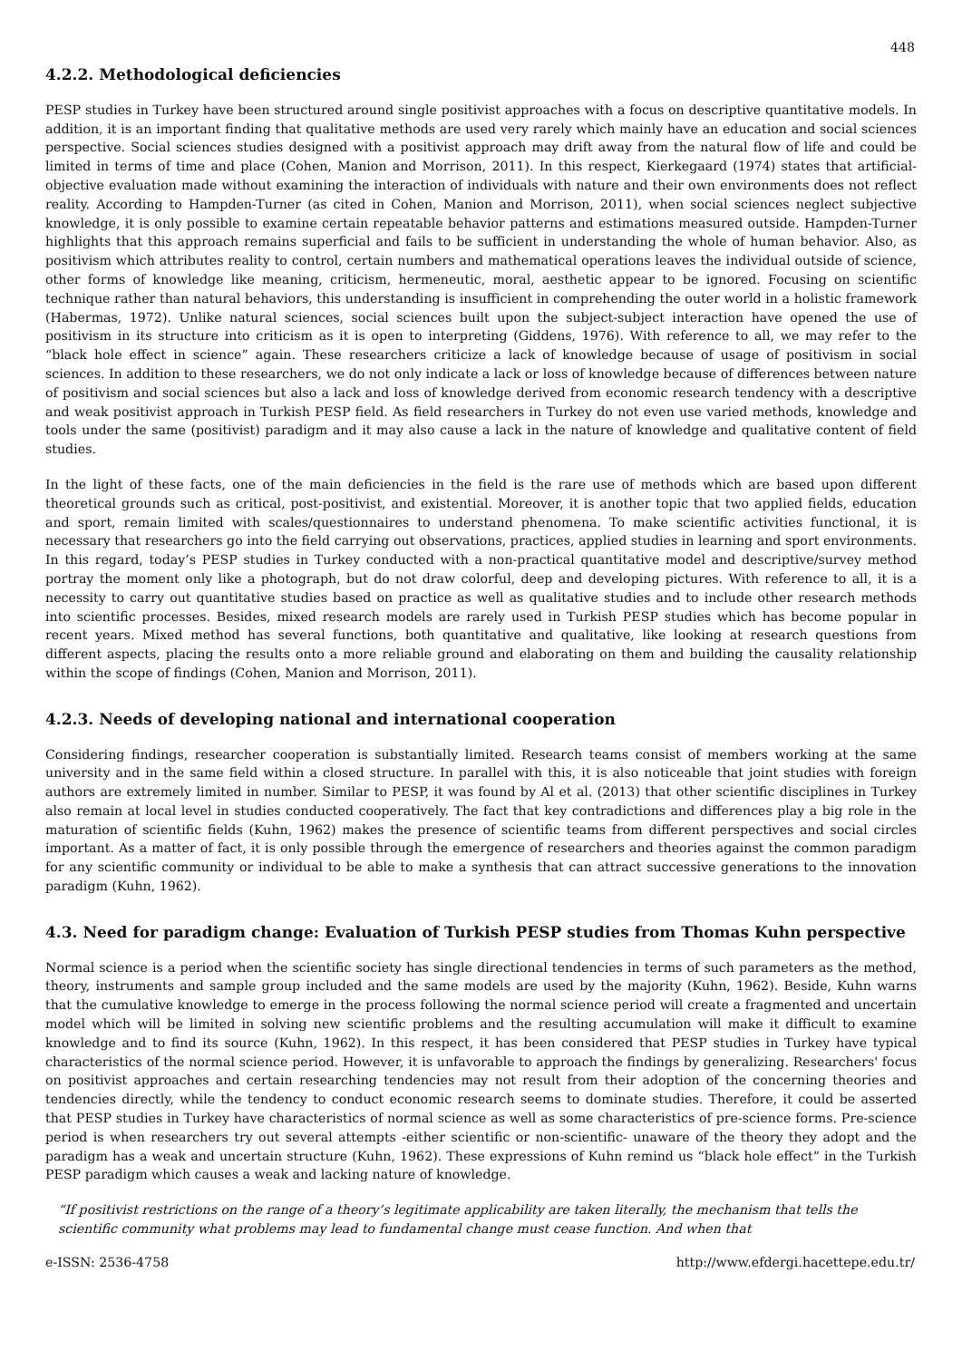448
4.2.2. Methodological deficiencies
PESP studies in Turkey have been structured around single positivist approaches with a focus on descriptive quantitative models. In addition, it is an important finding that qualitative methods are used very rarely which mainly have an education and social sciences perspective. Social sciences studies designed with a positivist approach may drift away from the natural flow of life and could be limited in terms of time and place (Cohen, Manion and Morrison, 2011). In this respect, Kierkegaard (1974) states that artificial-objective evaluation made without examining the interaction of individuals with nature and their own environments does not reflect reality. According to Hampden-Turner (as cited in Cohen, Manion and Morrison, 2011), when social sciences neglect subjective knowledge, it is only possible to examine certain repeatable behavior patterns and estimations measured outside. Hampden-Turner highlights that this approach remains superficial and fails to be sufficient in understanding the whole of human behavior. Also, as positivism which attributes reality to control, certain numbers and mathematical operations leaves the individual outside of science, other forms of knowledge like meaning, criticism, hermeneutic, moral, aesthetic appear to be ignored. Focusing on scientific technique rather than natural behaviors, this understanding is insufficient in comprehending the outer world in a holistic framework (Habermas, 1972). Unlike natural sciences, social sciences built upon the subject-subject interaction have opened the use of positivism in its structure into criticism as it is open to interpreting (Giddens, 1976). With reference to all, we may refer to the “black hole effect in science” again. These researchers criticize a lack of knowledge because of usage of positivism in social sciences. In addition to these researchers, we do not only indicate a lack or loss of knowledge because of differences between nature of positivism and social sciences but also a lack and loss of knowledge derived from economic research tendency with a descriptive and weak positivist approach in Turkish PESP field. As field researchers in Turkey do not even use varied methods, knowledge and tools under the same (positivist) paradigm and it may also cause a lack in the nature of knowledge and qualitative content of field studies.
In the light of these facts, one of the main deficiencies in the field is the rare use of methods which are based upon different theoretical grounds such as critical, post-positivist, and existential. Moreover, it is another topic that two applied fields, education and sport, remain limited with scales/questionnaires to understand phenomena. To make scientific activities functional, it is necessary that researchers go into the field carrying out observations, practices, applied studies in learning and sport environments. In this regard, today’s PESP studies in Turkey conducted with a non-practical quantitative model and descriptive/survey method portray the moment only like a photograph, but do not draw colorful, deep and developing pictures. With reference to all, it is a necessity to carry out quantitative studies based on practice as well as qualitative studies and to include other research methods into scientific processes. Besides, mixed research models are rarely used in Turkish PESP studies which has become popular in recent years. Mixed method has several functions, both quantitative and qualitative, like looking at research questions from different aspects, placing the results onto a more reliable ground and elaborating on them and building the causality relationship within the scope of findings (Cohen, Manion and Morrison, 2011).
4.2.3. Needs of developing national and international cooperation
Considering findings, researcher cooperation is substantially limited. Research teams consist of members working at the same university and in the same field within a closed structure. In parallel with this, it is also noticeable that joint studies with foreign authors are extremely limited in number. Similar to PESP, it was found by Al et al. (2013) that other scientific disciplines in Turkey also remain at local level in studies conducted cooperatively. The fact that key contradictions and differences play a big role in the maturation of scientific fields (Kuhn, 1962) makes the presence of scientific teams from different perspectives and social circles important. As a matter of fact, it is only possible through the emergence of researchers and theories against the common paradigm for any scientific community or individual to be able to make a synthesis that can attract successive generations to the innovation paradigm (Kuhn, 1962).
4.3. Need for paradigm change: Evaluation of Turkish PESP studies from Thomas Kuhn perspective
Normal science is a period when the scientific society has single directional tendencies in terms of such parameters as the method, theory, instruments and sample group included and the same models are used by the majority (Kuhn, 1962). Beside, Kuhn warns that the cumulative knowledge to emerge in the process following the normal science period will create a fragmented and uncertain model which will be limited in solving new scientific problems and the resulting accumulation will make it difficult to examine knowledge and to find its source (Kuhn, 1962). In this respect, it has been considered that PESP studies in Turkey have typical characteristics of the normal science period. However, it is unfavorable to approach the findings by generalizing. Researchers' focus on positivist approaches and certain researching tendencies may not result from their adoption of the concerning theories and tendencies directly, while the tendency to conduct economic research seems to dominate studies. Therefore, it could be asserted that PESP studies in Turkey have characteristics of normal science as well as some characteristics of pre-science forms. Pre-science period is when researchers try out several attempts -either scientific or non-scientific- unaware of the theory they adopt and the paradigm has a weak and uncertain structure (Kuhn, 1962). These expressions of Kuhn remind us “black hole effect” in the Turkish PESP paradigm which causes a weak and lacking nature of knowledge.
“If positivist restrictions on the range of a theory’s legitimate applicability are taken literally, the mechanism that tells the scientific community what problems may lead to fundamental change must cease function. And when that
e-ISSN: 2536-4758 http://www.efdergi.hacettepe.edu.tr/